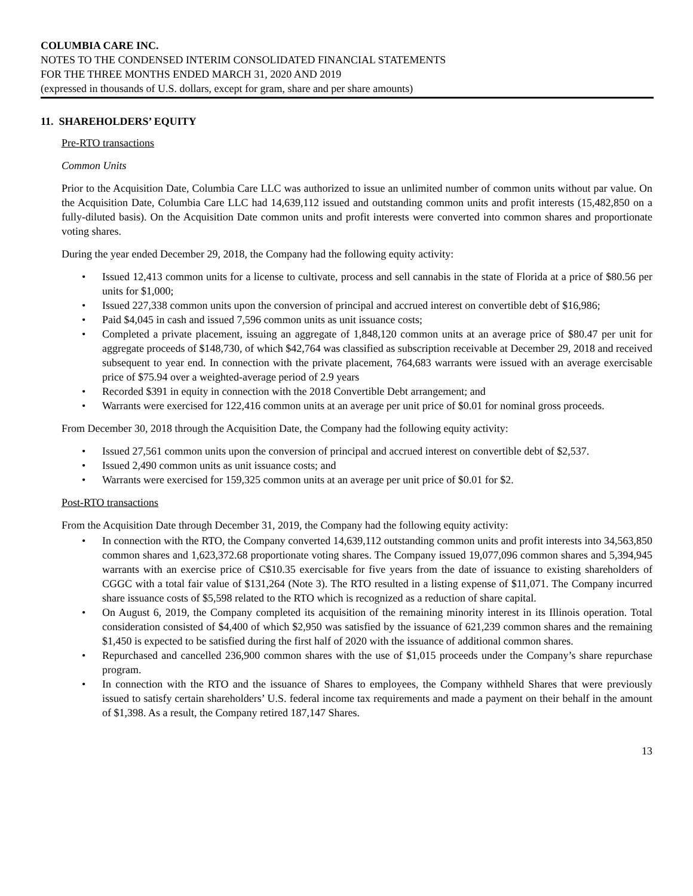COLUMBIA CARE INC.
NOTES TO THE CONDENSED INTERIM CONSOLIDATED FINANCIAL STATEMENTS
FOR THE THREE MONTHS ENDED MARCH 31, 2020 AND 2019
(expressed in thousands of U.S. dollars, except for gram, share and per share amounts)
11. SHAREHOLDERS’ EQUITY
Pre-RTO transactions
Common Units
Prior to the Acquisition Date, Columbia Care LLC was authorized to issue an unlimited number of common units without par value. On the Acquisition Date, Columbia Care LLC had 14,639,112 issued and outstanding common units and profit interests (15,482,850 on a fully-diluted basis). On the Acquisition Date common units and profit interests were converted into common shares and proportionate voting shares.
During the year ended December 29, 2018, the Company had the following equity activity:
• Issued 12,413 common units for a license to cultivate, process and sell cannabis in the state of Florida at a price of $80.56 per units for $1,000;
• Issued 227,338 common units upon the conversion of principal and accrued interest on convertible debt of $16,986;
• Paid $4,045 in cash and issued 7,596 common units as unit issuance costs;
• Completed a private placement, issuing an aggregate of 1,848,120 common units at an average price of $80.47 per unit for aggregate proceeds of $148,730, of which $42,764 was classified as subscription receivable at December 29, 2018 and received subsequent to year end. In connection with the private placement, 764,683 warrants were issued with an average exercisable price of $75.94 over a weighted-average period of 2.9 years
• Recorded $391 in equity in connection with the 2018 Convertible Debt arrangement; and
• Warrants were exercised for 122,416 common units at an average per unit price of $0.01 for nominal gross proceeds.
From December 30, 2018 through the Acquisition Date, the Company had the following equity activity:
• Issued 27,561 common units upon the conversion of principal and accrued interest on convertible debt of $2,537.
• Issued 2,490 common units as unit issuance costs; and
• Warrants were exercised for 159,325 common units at an average per unit price of $0.01 for $2.
Post-RTO transactions
From the Acquisition Date through December 31, 2019, the Company had the following equity activity:
• In connection with the RTO, the Company converted 14,639,112 outstanding common units and profit interests into 34,563,850 common shares and 1,623,372.68 proportionate voting shares. The Company issued 19,077,096 common shares and 5,394,945 warrants with an exercise price of C$10.35 exercisable for five years from the date of issuance to existing shareholders of CGGC with a total fair value of $131,264 (Note 3). The RTO resulted in a listing expense of $11,071. The Company incurred share issuance costs of $5,598 related to the RTO which is recognized as a reduction of share capital.
• On August 6, 2019, the Company completed its acquisition of the remaining minority interest in its Illinois operation. Total consideration consisted of $4,400 of which $2,950 was satisfied by the issuance of 621,239 common shares and the remaining $1,450 is expected to be satisfied during the first half of 2020 with the issuance of additional common shares.
• Repurchased and cancelled 236,900 common shares with the use of $1,015 proceeds under the Company’s share repurchase program.
• In connection with the RTO and the issuance of Shares to employees, the Company withheld Shares that were previously issued to satisfy certain shareholders’ U.S. federal income tax requirements and made a payment on their behalf in the amount of $1,398. As a result, the Company retired 187,147 Shares.
13